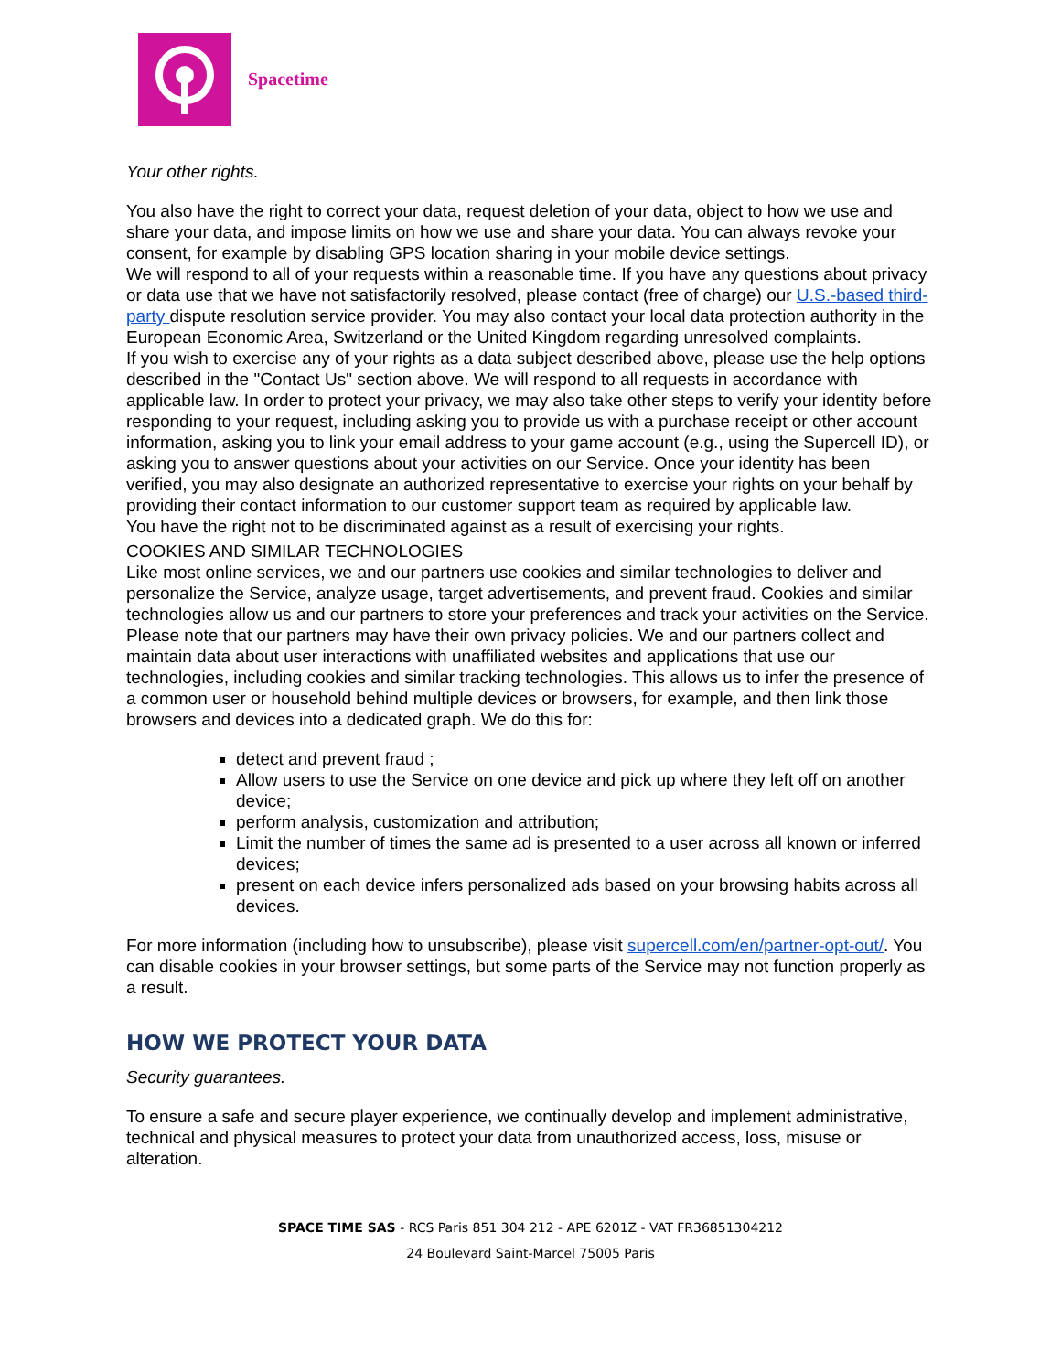Spacetime
Your other rights.
You also have the right to correct your data, request deletion of your data, object to how we use and share your data, and impose limits on how we use and share your data. You can always revoke your consent, for example by disabling GPS location sharing in your mobile device settings.
We will respond to all of your requests within a reasonable time. If you have any questions about privacy or data use that we have not satisfactorily resolved, please contact (free of charge) our U.S.-based third-party dispute resolution service provider. You may also contact your local data protection authority in the European Economic Area, Switzerland or the United Kingdom regarding unresolved complaints.
If you wish to exercise any of your rights as a data subject described above, please use the help options described in the "Contact Us" section above. We will respond to all requests in accordance with applicable law. In order to protect your privacy, we may also take other steps to verify your identity before responding to your request, including asking you to provide us with a purchase receipt or other account information, asking you to link your email address to your game account (e.g., using the Supercell ID), or asking you to answer questions about your activities on our Service. Once your identity has been verified, you may also designate an authorized representative to exercise your rights on your behalf by providing their contact information to our customer support team as required by applicable law.
You have the right not to be discriminated against as a result of exercising your rights.
COOKIES AND SIMILAR TECHNOLOGIES
Like most online services, we and our partners use cookies and similar technologies to deliver and personalize the Service, analyze usage, target advertisements, and prevent fraud. Cookies and similar technologies allow us and our partners to store your preferences and track your activities on the Service. Please note that our partners may have their own privacy policies. We and our partners collect and maintain data about user interactions with unaffiliated websites and applications that use our technologies, including cookies and similar tracking technologies. This allows us to infer the presence of a common user or household behind multiple devices or browsers, for example, and then link those browsers and devices into a dedicated graph. We do this for:
detect and prevent fraud ;
Allow users to use the Service on one device and pick up where they left off on another device;
perform analysis, customization and attribution;
Limit the number of times the same ad is presented to a user across all known or inferred devices;
present on each device infers personalized ads based on your browsing habits across all devices.
For more information (including how to unsubscribe), please visit supercell.com/en/partner-opt-out/. You can disable cookies in your browser settings, but some parts of the Service may not function properly as a result.
HOW WE PROTECT YOUR DATA
Security guarantees.
To ensure a safe and secure player experience, we continually develop and implement administrative, technical and physical measures to protect your data from unauthorized access, loss, misuse or alteration.
SPACE TIME SAS - RCS Paris 851 304 212 - APE 6201Z - VAT FR36851304212
24 Boulevard Saint-Marcel 75005 Paris